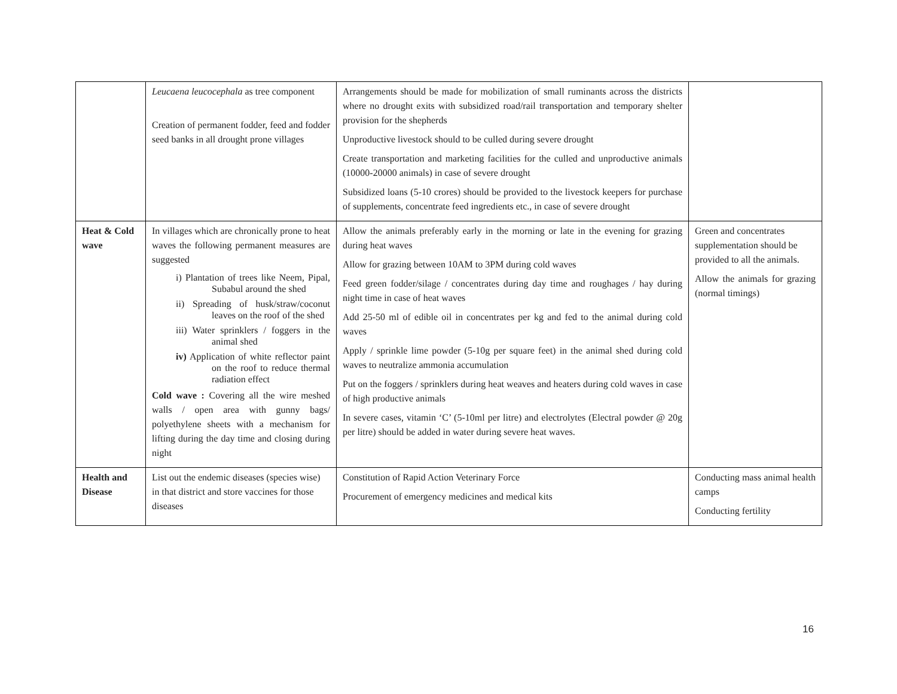| | Leucaena leucocephala as tree component Creation of permanent fodder, feed and fodder seed banks in all drought prone villages | Arrangements should be made for mobilization of small ruminants across the districts where no drought exits with subsidized road/rail transportation and temporary shelter provision for the shepherds Unproductive livestock should to be culled during severe drought Create transportation and marketing facilities for the culled and unproductive animals (10000-20000 animals) in case of severe drought Subsidized loans (5-10 crores) should be provided to the livestock keepers for purchase of supplements, concentrate feed ingredients etc., in case of severe drought | |
| Heat & Cold wave | In villages which are chronically prone to heat waves the following permanent measures are suggested i) Plantation of trees like Neem, Pipal, Subabul around the shed ii) Spreading of husk/straw/coconut leaves on the roof of the shed iii) Water sprinklers / foggers in the animal shed iv) Application of white reflector paint on the roof to reduce thermal radiation effect Cold wave : Covering all the wire meshed walls / open area with gunny bags/ polyethylene sheets with a mechanism for lifting during the day time and closing during night | Allow the animals preferably early in the morning or late in the evening for grazing during heat waves Allow for grazing between 10AM to 3PM during cold waves Feed green fodder/silage / concentrates during day time and roughages / hay during night time in case of heat waves Add 25-50 ml of edible oil in concentrates per kg and fed to the animal during cold waves Apply / sprinkle lime powder (5-10g per square feet) in the animal shed during cold waves to neutralize ammonia accumulation Put on the foggers / sprinklers during heat weaves and heaters during cold waves in case of high productive animals In severe cases, vitamin ‘C’ (5-10ml per litre) and electrolytes (Electral powder @ 20g per litre) should be added in water during severe heat waves. | Green and concentrates supplementation should be provided to all the animals. Allow the animals for grazing (normal timings) |
| Health and Disease | List out the endemic diseases (species wise) in that district and store vaccines for those diseases | Constitution of Rapid Action Veterinary Force Procurement of emergency medicines and medical kits | Conducting mass animal health camps Conducting fertility |
16